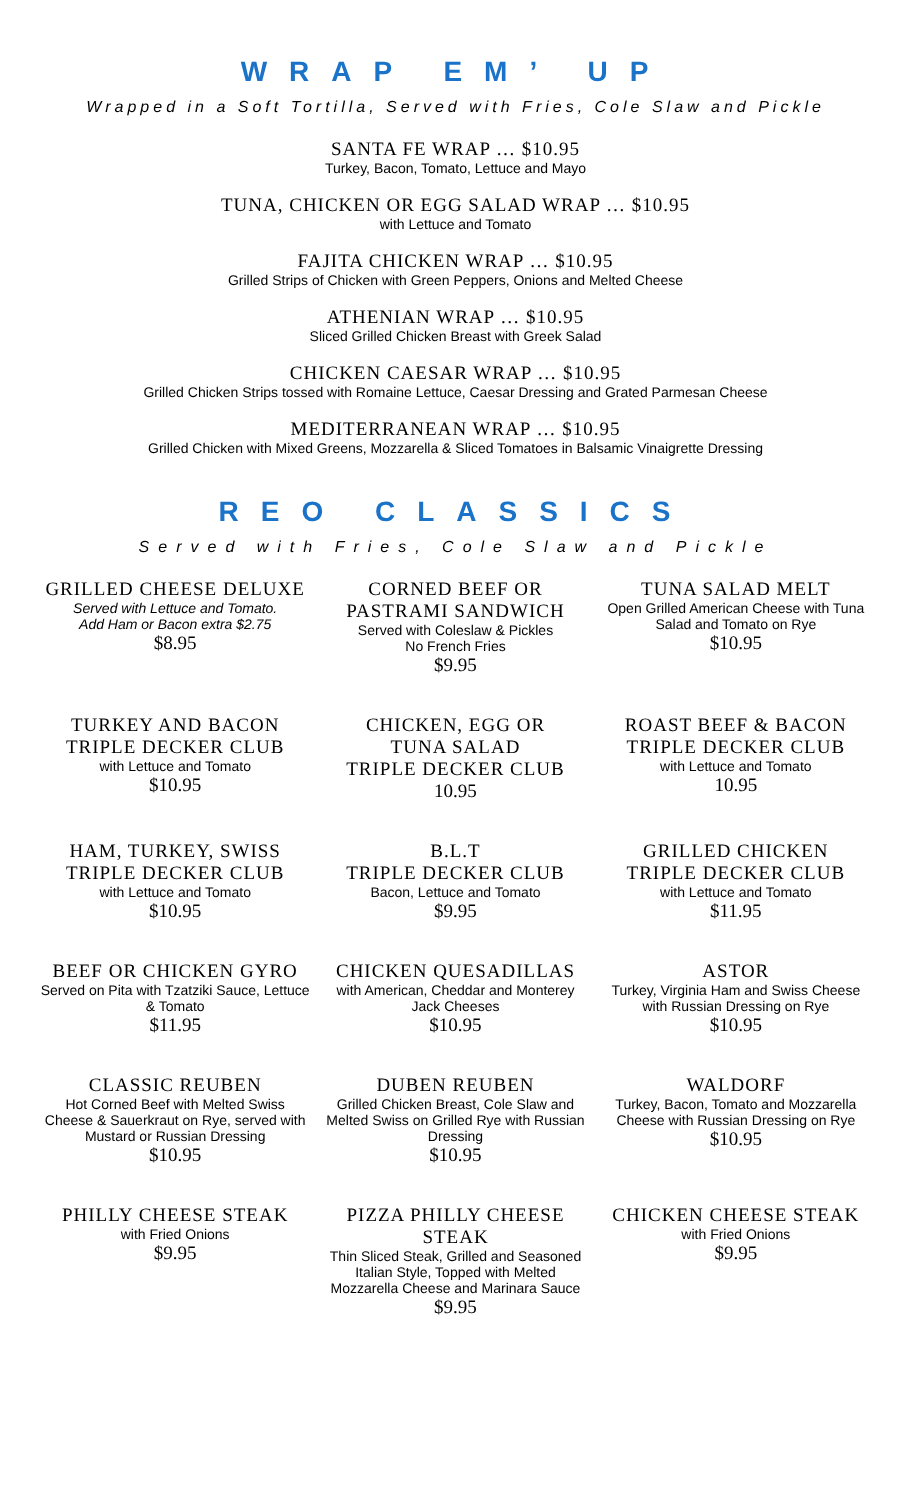WRAP EM’ UP
Wrapped in a Soft Tortilla, Served with Fries, Cole Slaw and Pickle
SANTA FE WRAP … $10.95
Turkey, Bacon, Tomato, Lettuce and Mayo
TUNA, CHICKEN OR EGG SALAD WRAP … $10.95
with Lettuce and Tomato
FAJITA CHICKEN WRAP … $10.95
Grilled Strips of Chicken with Green Peppers, Onions and Melted Cheese
ATHENIAN WRAP … $10.95
Sliced Grilled Chicken Breast with Greek Salad
CHICKEN CAESAR WRAP … $10.95
Grilled Chicken Strips tossed with Romaine Lettuce, Caesar Dressing and Grated Parmesan Cheese
MEDITERRANEAN WRAP … $10.95
Grilled Chicken with Mixed Greens, Mozzarella & Sliced Tomatoes in Balsamic Vinaigrette Dressing
REO CLASSICS
Served with Fries, Cole Slaw and Pickle
GRILLED CHEESE DELUXE
Served with Lettuce and Tomato.
Add Ham or Bacon extra $2.75
$8.95
CORNED BEEF OR PASTRAMI SANDWICH
Served with Coleslaw & Pickles
No French Fries
$9.95
TUNA SALAD MELT
Open Grilled American Cheese with Tuna Salad and Tomato on Rye
$10.95
TURKEY AND BACON
TRIPLE DECKER CLUB
with Lettuce and Tomato
$10.95
CHICKEN, EGG OR
TUNA SALAD
TRIPLE DECKER CLUB
10.95
ROAST BEEF & BACON
TRIPLE DECKER CLUB
with Lettuce and Tomato
10.95
HAM, TURKEY, SWISS
TRIPLE DECKER CLUB
with Lettuce and Tomato
$10.95
B.L.T
TRIPLE DECKER CLUB
Bacon, Lettuce and Tomato
$9.95
GRILLED CHICKEN
TRIPLE DECKER CLUB
with Lettuce and Tomato
$11.95
BEEF OR CHICKEN GYRO
Served on Pita with Tzatziki Sauce, Lettuce & Tomato
$11.95
CHICKEN QUESADILLAS
with American, Cheddar and Monterey Jack Cheeses
$10.95
ASTOR
Turkey, Virginia Ham and Swiss Cheese with Russian Dressing on Rye
$10.95
CLASSIC REUBEN
Hot Corned Beef with Melted Swiss Cheese & Sauerkraut on Rye, served with Mustard or Russian Dressing
$10.95
DUBEN REUBEN
Grilled Chicken Breast, Cole Slaw and Melted Swiss on Grilled Rye with Russian Dressing
$10.95
WALDORF
Turkey, Bacon, Tomato and Mozzarella Cheese with Russian Dressing on Rye
$10.95
PHILLY CHEESE STEAK
with Fried Onions
$9.95
PIZZA PHILLY CHEESE STEAK
Thin Sliced Steak, Grilled and Seasoned Italian Style, Topped with Melted Mozzarella Cheese and Marinara Sauce
$9.95
CHICKEN CHEESE STEAK
with Fried Onions
$9.95